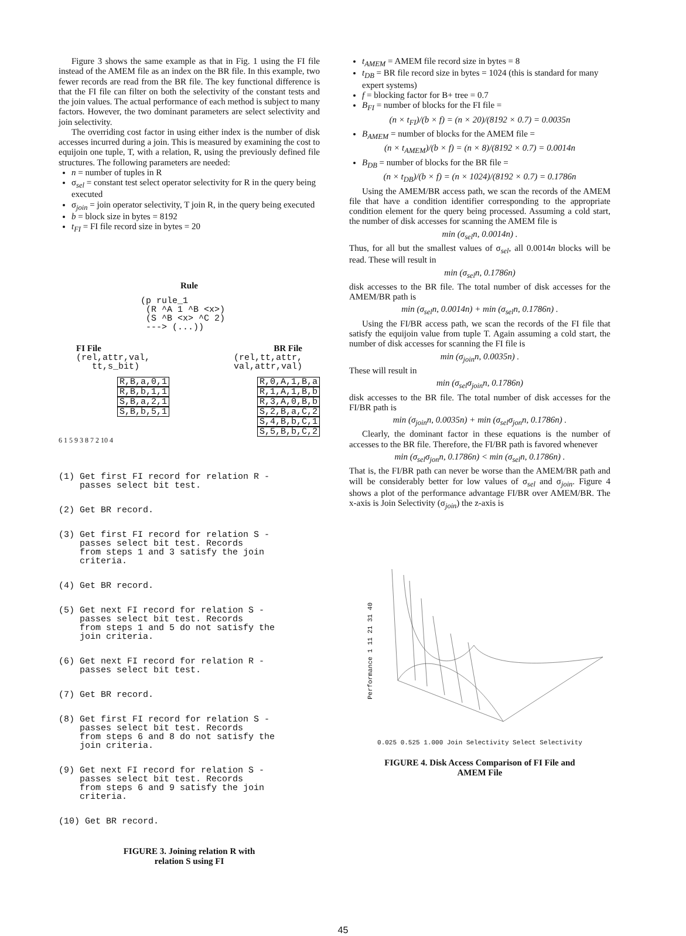Figure 3 shows the same example as that in Fig. 1 using the FI file instead of the AMEM file as an index on the BR file. In this example, two fewer records are read from the BR file. The key functional difference is that the FI file can filter on both the selectivity of the constant tests and the join values. The actual performance of each method is subject to many factors. However, the two dominant parameters are select selectivity and join selectivity.
The overriding cost factor in using either index is the number of disk accesses incurred during a join. This is measured by examining the cost to equijoin one tuple, T, with a relation, R, using the previously defined file structures. The following parameters are needed:
n = number of tuples in R
σ<sub>sel</sub> = constant test select operator selectivity for R in the query being executed
σ<sub>join</sub> = join operator selectivity, T join R, in the query being executed
b = block size in bytes = 8192
t<sub>FI</sub> = FI file record size in bytes = 20
Rule
(p rule_1 (R ^A 1 ^B <x>) (S ^B <x> ^C 2) ---> (...))
FI File BR File
(rel,attr,val, tt,s_bit) (rel,tt,attr, val,attr,val)
R,B,a,0,1 R,B,b,1,1 S,B,a,2,1 S,B,b,5,1
R,0,A,1,B,a R,1,A,1,B,b R,3,A,0,B,b S,2,B,a,C,2 S,4,B,b,C,1 S,5,B,b,C,2
6 1 5 9 3 8 7 2 10 4
(1) Get first FI record for relation R - passes select bit test.
(2) Get BR record.
(3) Get first FI record for relation S - passes select bit test. Records from steps 1 and 3 satisfy the join criteria.
(4) Get BR record.
(5) Get next FI record for relation S - passes select bit test. Records from steps 1 and 5 do not satisfy the join criteria.
(6) Get next FI record for relation R - passes select bit test.
(7) Get BR record.
(8) Get first FI record for relation S - passes select bit test. Records from steps 6 and 8 do not satisfy the join criteria.
(9) Get next FI record for relation S - passes select bit test. Records from steps 6 and 9 satisfy the join criteria.
(10) Get BR record.
FIGURE 3. Joining relation R with
relation S using FI
t<sub>AMEM</sub> = AMEM file record size in bytes = 8
t<sub>DB</sub> = BR file record size in bytes = 1024 (this is standard for many expert systems)
f = blocking factor for B+ tree = 0.7
B<sub>FI</sub> = number of blocks for the FI file =
(n × t<sub>FI</sub>)/(b × f) = (n × 20)/(8192 × 0.7) = 0.0035n
B<sub>AMEM</sub> = number of blocks for the AMEM file =
(n × t<sub>AMEM</sub>)/(b × f) = (n × 8)/(8192 × 0.7) = 0.0014n
B<sub>DB</sub> = number of blocks for the BR file =
(n × t<sub>DB</sub>)/(b × f) = (n × 1024)/(8192 × 0.7) = 0.1786n
Using the AMEM/BR access path, we scan the records of the AMEM file that have a condition identifier corresponding to the appropriate condition element for the query being processed. Assuming a cold start, the number of disk accesses for scanning the AMEM file is
min (σ<sub>sel</sub>n, 0.0014n) .
Thus, for all but the smallest values of σ<sub>sel</sub>, all 0.0014n blocks will be read. These will result in
min (σ<sub>sel</sub>n, 0.1786n)
disk accesses to the BR file. The total number of disk accesses for the AMEM/BR path is
min (σ<sub>sel</sub>n, 0.0014n) + min (σ<sub>sel</sub>n, 0.1786n) .
Using the FI/BR access path, we scan the records of the FI file that satisfy the equijoin value from tuple T. Again assuming a cold start, the number of disk accesses for scanning the FI file is
min (σ<sub>join</sub>n, 0.0035n) .
These will result in
min (σ<sub>sel</sub>σ<sub>join</sub>n, 0.1786n)
disk accesses to the BR file. The total number of disk accesses for the FI/BR path is
min (σ<sub>join</sub>n, 0.0035n) + min (σ<sub>sel</sub>σ<sub>jon</sub>n, 0.1786n) .
Clearly, the dominant factor in these equations is the number of accesses to the BR file. Therefore, the FI/BR path is favored whenever
min (σ<sub>sel</sub>σ<sub>jon</sub>n, 0.1786n) < min (σ<sub>sel</sub>n, 0.1786n) .
That is, the FI/BR path can never be worse than the AMEM/BR path and will be considerably better for low values of σ<sub>sel</sub> and σ<sub>join</sub>. Figure 4 shows a plot of the performance advantage FI/BR over AMEM/BR. The x-axis is Join Selectivity (σ<sub>join</sub>) the z-axis is
Performance 1 11 21 31 40
0.025 0.525 1.000 Join Selectivity Select Selectivity
FIGURE 4. Disk Access Comparison of FI File and
AMEM File
45